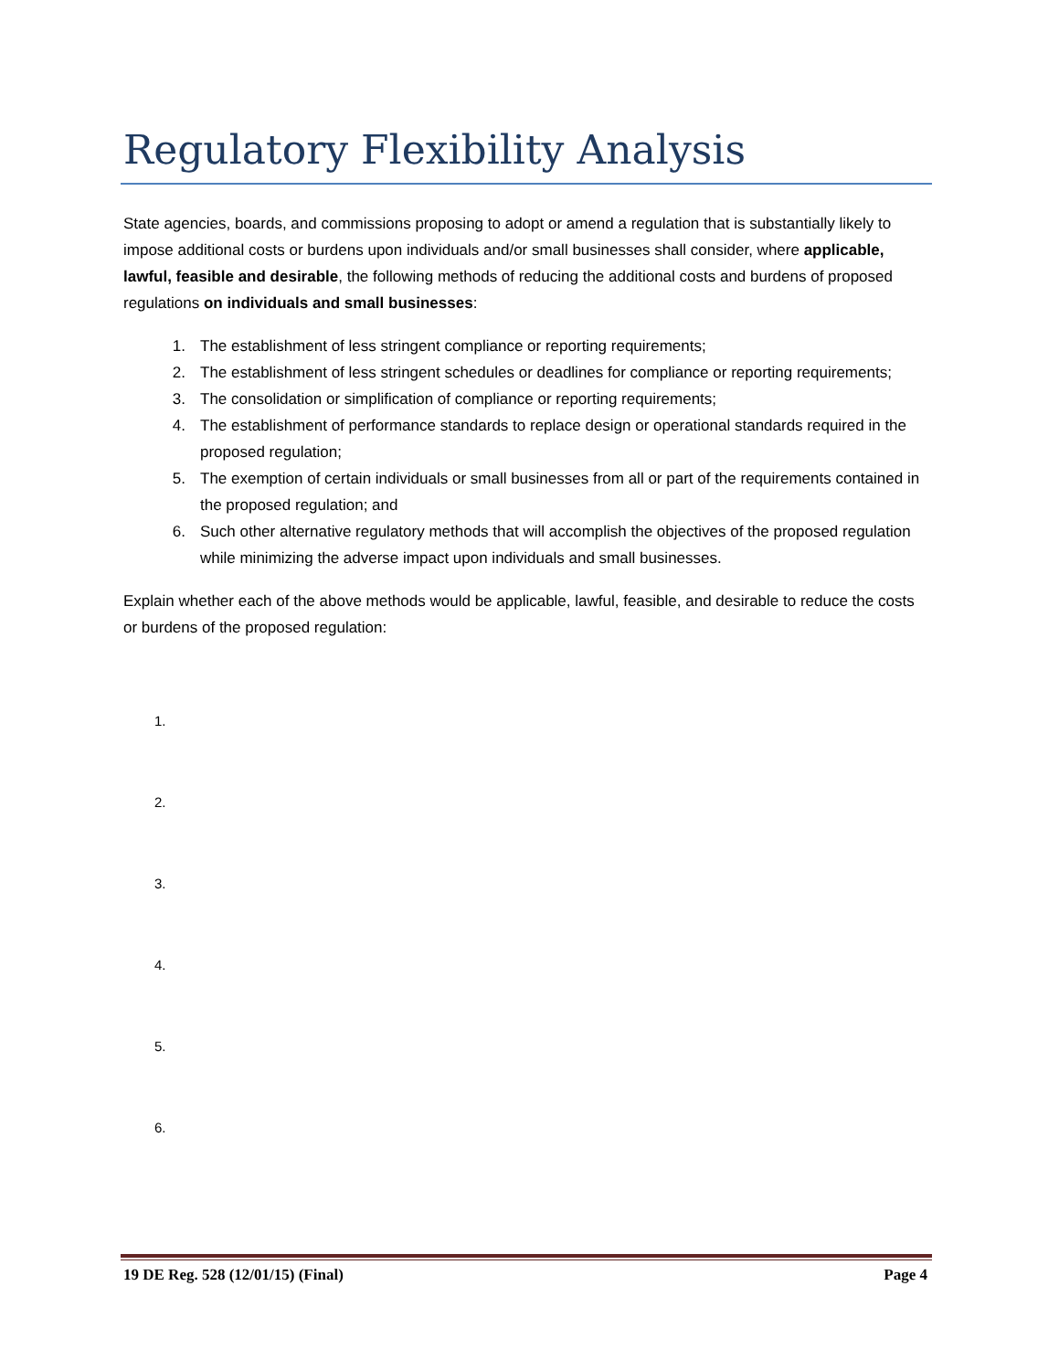Regulatory Flexibility Analysis
State agencies, boards, and commissions proposing to adopt or amend a regulation that is substantially likely to impose additional costs or burdens upon individuals and/or small businesses shall consider, where applicable, lawful, feasible and desirable, the following methods of reducing the additional costs and burdens of proposed regulations on individuals and small businesses:
1. The establishment of less stringent compliance or reporting requirements;
2. The establishment of less stringent schedules or deadlines for compliance or reporting requirements;
3. The consolidation or simplification of compliance or reporting requirements;
4. The establishment of performance standards to replace design or operational standards required in the proposed regulation;
5. The exemption of certain individuals or small businesses from all or part of the requirements contained in the proposed regulation; and
6. Such other alternative regulatory methods that will accomplish the objectives of the proposed regulation while minimizing the adverse impact upon individuals and small businesses.
Explain whether each of the above methods would be applicable, lawful, feasible, and desirable to reduce the costs or burdens of the proposed regulation:
1.
2.
3.
4.
5.
6.
19 DE Reg. 528 (12/01/15) (Final) Page 4